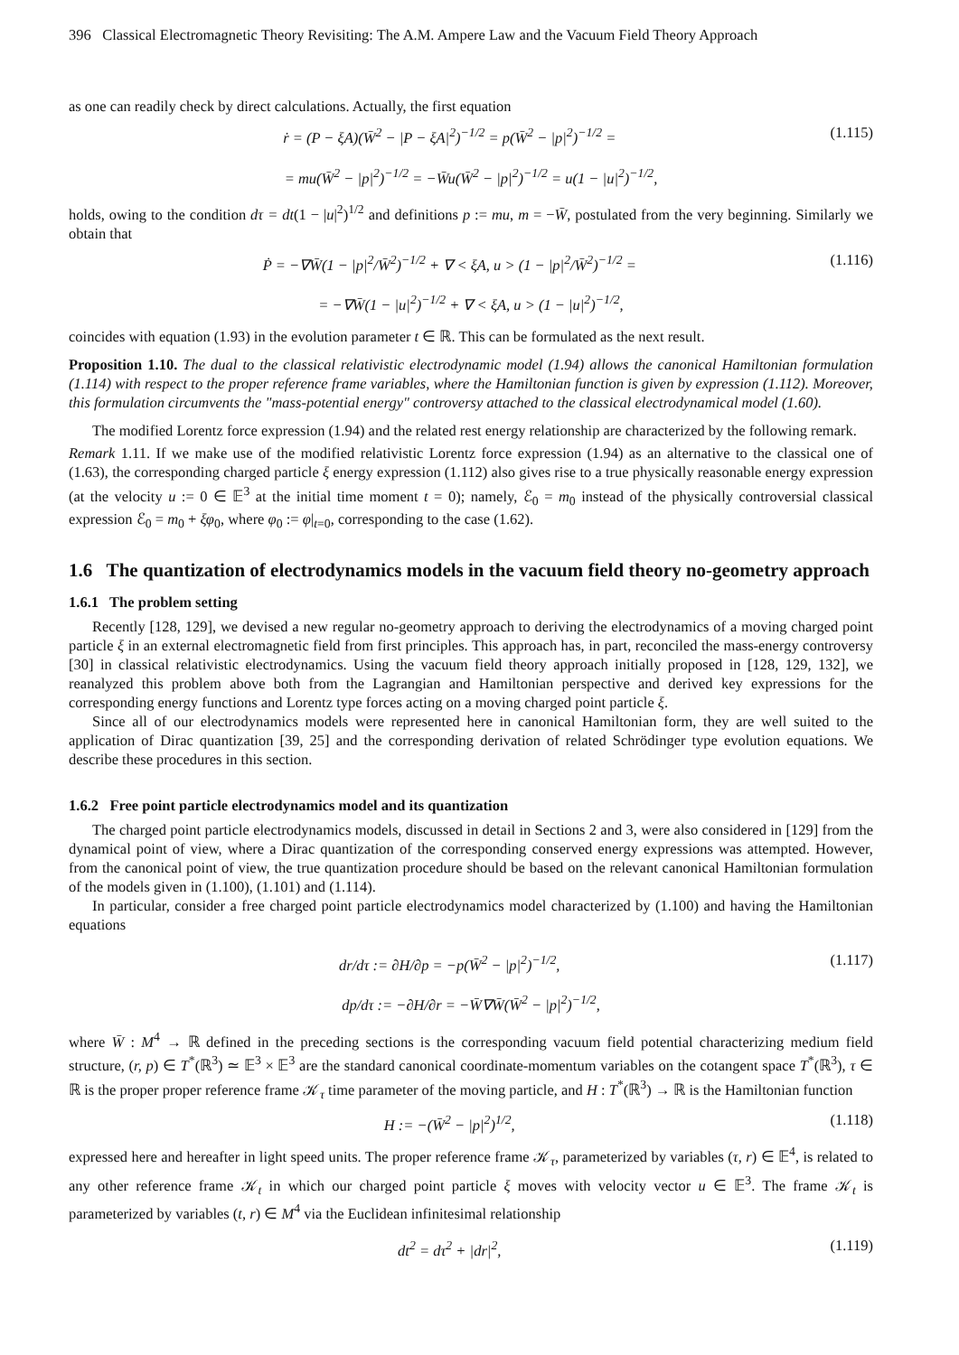396 Classical Electromagnetic Theory Revisiting: The A.M. Ampere Law and the Vacuum Field Theory Approach
as one can readily check by direct calculations. Actually, the first equation
ṙ = (P − ξA)(W̄<sup>2</sup> − |P − ξA|<sup>2</sup>)<sup>−1/2</sup> = p(W̄<sup>2</sup> − |p|<sup>2</sup>)<sup>−1/2</sup> = (1.115)
= mu(W̄<sup>2</sup> − |p|<sup>2</sup>)<sup>−1/2</sup> = −W̄u(W̄<sup>2</sup> − |p|<sup>2</sup>)<sup>−1/2</sup> = u(1 − |u|<sup>2</sup>)<sup>−1/2</sup>,
holds, owing to the condition dτ = dt(1 − |u|<sup>2</sup>)<sup>1/2</sup> and definitions p := mu, m = −W̄, postulated from the very beginning. Similarly we obtain that
Ṗ = −∇W̄(1 − |p|<sup>2</sup>/W̄<sup>2</sup>)<sup>−1/2</sup> + ∇ < ξA, u > (1 − |p|<sup>2</sup>/W̄<sup>2</sup>)<sup>−1/2</sup> = (1.116)
= −∇W̄(1 − |u|<sup>2</sup>)<sup>−1/2</sup> + ∇ < ξA, u > (1 − |u|<sup>2</sup>)<sup>−1/2</sup>,
coincides with equation (1.93) in the evolution parameter t ∈ ℝ. This can be formulated as the next result.
Proposition 1.10. The dual to the classical relativistic electrodynamic model (1.94) allows the canonical Hamiltonian formulation (1.114) with respect to the proper reference frame variables, where the Hamiltonian function is given by expression (1.112). Moreover, this formulation circumvents the "mass-potential energy" controversy attached to the classical electrodynamical model (1.60).
The modified Lorentz force expression (1.94) and the related rest energy relationship are characterized by the following remark.
Remark 1.11. If we make use of the modified relativistic Lorentz force expression (1.94) as an alternative to the classical one of (1.63), the corresponding charged particle ξ energy expression (1.112) also gives rise to a true physically reasonable energy expression (at the velocity u := 0 ∈ 𝔼<sup>3</sup> at the initial time moment t = 0); namely, ℰ<sub>0</sub> = m<sub>0</sub> instead of the physically controversial classical expression ℰ<sub>0</sub> = m<sub>0</sub> + ξφ<sub>0</sub>, where φ<sub>0</sub> := φ|<sub>t=0</sub>, corresponding to the case (1.62).
1.6 The quantization of electrodynamics models in the vacuum field theory no-geometry approach
1.6.1 The problem setting
Recently [128, 129], we devised a new regular no-geometry approach to deriving the electrodynamics of a moving charged point particle ξ in an external electromagnetic field from first principles. This approach has, in part, reconciled the mass-energy controversy [30] in classical relativistic electrodynamics. Using the vacuum field theory approach initially proposed in [128, 129, 132], we reanalyzed this problem above both from the Lagrangian and Hamiltonian perspective and derived key expressions for the corresponding energy functions and Lorentz type forces acting on a moving charged point particle ξ.
Since all of our electrodynamics models were represented here in canonical Hamiltonian form, they are well suited to the application of Dirac quantization [39, 25] and the corresponding derivation of related Schrödinger type evolution equations. We describe these procedures in this section.
1.6.2 Free point particle electrodynamics model and its quantization
The charged point particle electrodynamics models, discussed in detail in Sections 2 and 3, were also considered in [129] from the dynamical point of view, where a Dirac quantization of the corresponding conserved energy expressions was attempted. However, from the canonical point of view, the true quantization procedure should be based on the relevant canonical Hamiltonian formulation of the models given in (1.100), (1.101) and (1.114).
In particular, consider a free charged point particle electrodynamics model characterized by (1.100) and having the Hamiltonian equations
dr/dτ := ∂H/∂p = −p(W̄<sup>2</sup> − |p|<sup>2</sup>)<sup>−1/2</sup>, (1.117)
dp/dτ := −∂H/∂r = −W̄∇W̄(W̄<sup>2</sup> − |p|<sup>2</sup>)<sup>−1/2</sup>,
where W̄ : M<sup>4</sup> → ℝ defined in the preceding sections is the corresponding vacuum field potential characterizing medium field structure, (r, p) ∈ T<sup>*</sup>(ℝ<sup>3</sup>) ≃ 𝔼<sup>3</sup> × 𝔼<sup>3</sup> are the standard canonical coordinate-momentum variables on the cotangent space T<sup>*</sup>(ℝ<sup>3</sup>), τ ∈ ℝ is the proper proper reference frame 𝒦<sub>τ</sub> time parameter of the moving particle, and H : T<sup>*</sup>(ℝ<sup>3</sup>) → ℝ is the Hamiltonian function
H := −(W̄<sup>2</sup> − |p|<sup>2</sup>)<sup>1/2</sup>, (1.118)
expressed here and hereafter in light speed units. The proper reference frame 𝒦<sub>τ</sub>, parameterized by variables (τ, r) ∈ 𝔼<sup>4</sup>, is related to any other reference frame 𝒦<sub>t</sub> in which our charged point particle ξ moves with velocity vector u ∈ 𝔼<sup>3</sup>. The frame 𝒦<sub>t</sub> is parameterized by variables (t, r) ∈ M<sup>4</sup> via the Euclidean infinitesimal relationship
dt<sup>2</sup> = dτ<sup>2</sup> + |dr|<sup>2</sup>, (1.119)